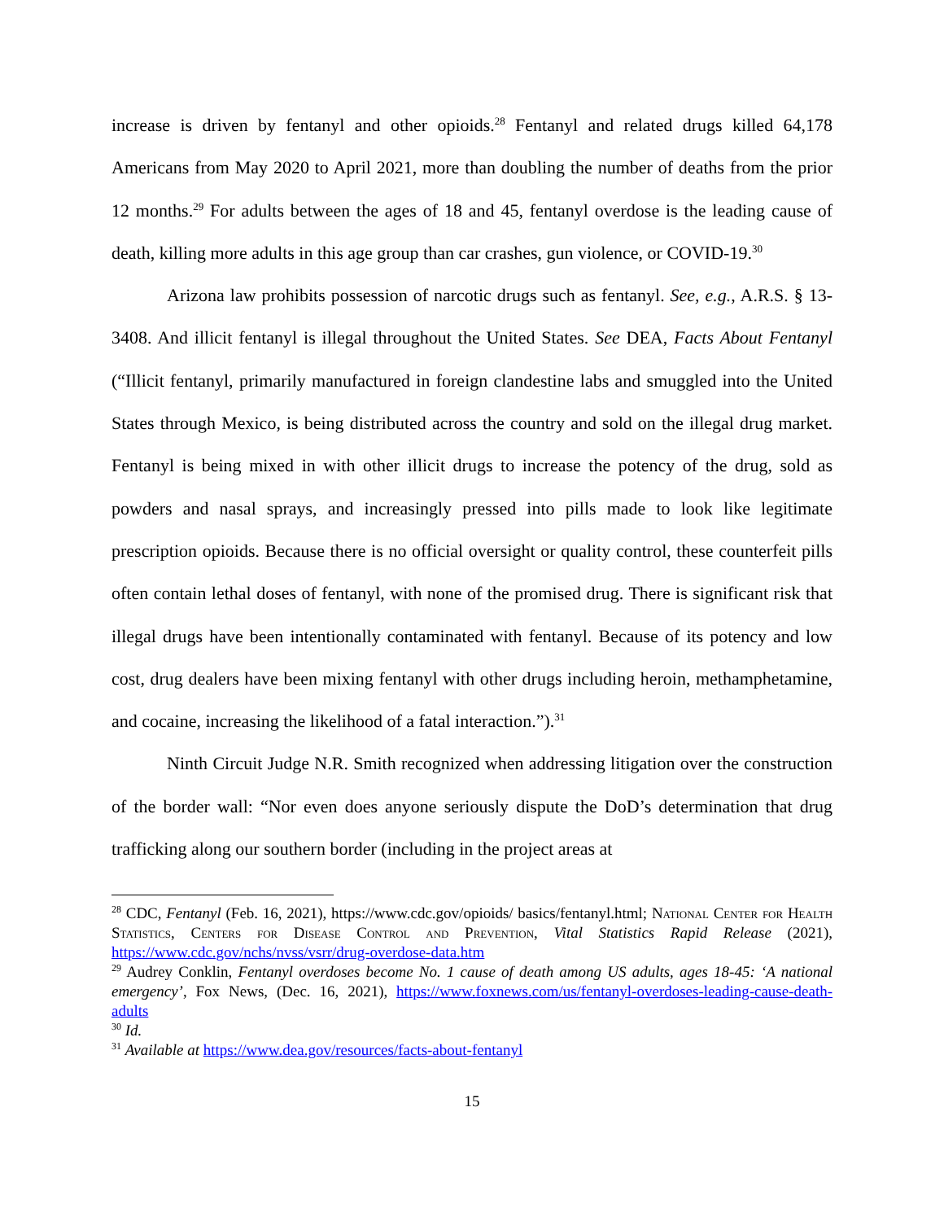increase is driven by fentanyl and other opioids.<sup>28</sup> Fentanyl and related drugs killed 64,178 Americans from May 2020 to April 2021, more than doubling the number of deaths from the prior 12 months.<sup>29</sup> For adults between the ages of 18 and 45, fentanyl overdose is the leading cause of death, killing more adults in this age group than car crashes, gun violence, or COVID-19.<sup>30</sup>
Arizona law prohibits possession of narcotic drugs such as fentanyl. See, e.g., A.R.S. § 13-3408. And illicit fentanyl is illegal throughout the United States. See DEA, Facts About Fentanyl (“Illicit fentanyl, primarily manufactured in foreign clandestine labs and smuggled into the United States through Mexico, is being distributed across the country and sold on the illegal drug market. Fentanyl is being mixed in with other illicit drugs to increase the potency of the drug, sold as powders and nasal sprays, and increasingly pressed into pills made to look like legitimate prescription opioids. Because there is no official oversight or quality control, these counterfeit pills often contain lethal doses of fentanyl, with none of the promised drug. There is significant risk that illegal drugs have been intentionally contaminated with fentanyl. Because of its potency and low cost, drug dealers have been mixing fentanyl with other drugs including heroin, methamphetamine, and cocaine, increasing the likelihood of a fatal interaction.”).<sup>31</sup>
Ninth Circuit Judge N.R. Smith recognized when addressing litigation over the construction of the border wall: “Nor even does anyone seriously dispute the DoD’s determination that drug trafficking along our southern border (including in the project areas at
<sup>28</sup> CDC, Fentanyl (Feb. 16, 2021), https://www.cdc.gov/opioids/ basics/fentanyl.html; National Center for Health Statistics, Centers for Disease Control and Prevention, Vital Statistics Rapid Release (2021), https://www.cdc.gov/nchs/nvss/vsrr/drug-overdose-data.htm
<sup>29</sup> Audrey Conklin, Fentanyl overdoses become No. 1 cause of death among US adults, ages 18-45: ‘A national emergency’, Fox News, (Dec. 16, 2021), https://www.foxnews.com/us/fentanyl-overdoses-leading-cause-death-adults
<sup>30</sup> Id.
<sup>31</sup> Available at https://www.dea.gov/resources/facts-about-fentanyl
15